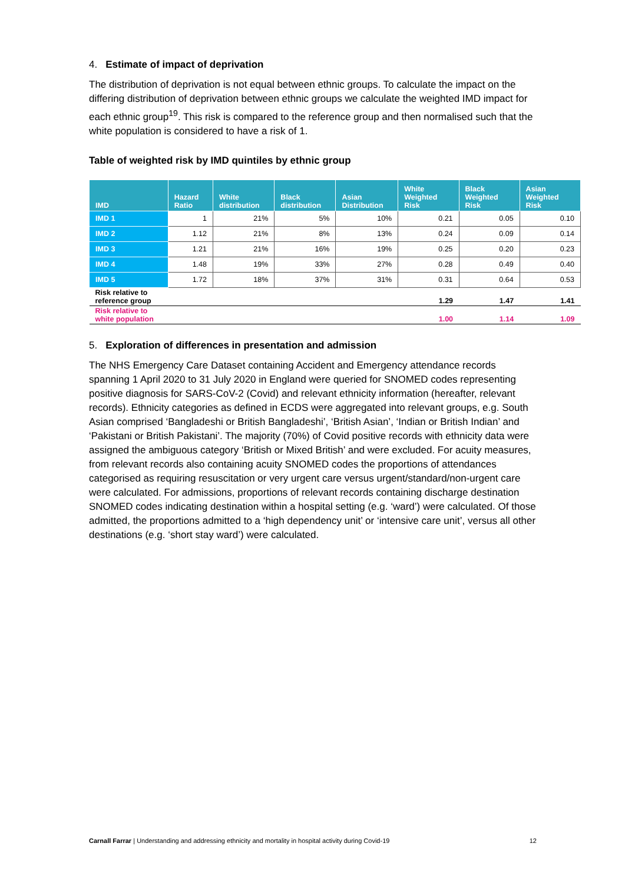4. Estimate of impact of deprivation
The distribution of deprivation is not equal between ethnic groups. To calculate the impact on the differing distribution of deprivation between ethnic groups we calculate the weighted IMD impact for each ethnic group<sup>19</sup>. This risk is compared to the reference group and then normalised such that the white population is considered to have a risk of 1.
Table of weighted risk by IMD quintiles by ethnic group
| IMD | Hazard Ratio | White distribution | Black distribution | Asian Distribution | White Weighted Risk | Black Weighted Risk | Asian Weighted Risk |
| --- | --- | --- | --- | --- | --- | --- | --- |
| IMD 1 | 1 | 21% | 5% | 10% | 0.21 | 0.05 | 0.10 |
| IMD 2 | 1.12 | 21% | 8% | 13% | 0.24 | 0.09 | 0.14 |
| IMD 3 | 1.21 | 21% | 16% | 19% | 0.25 | 0.20 | 0.23 |
| IMD 4 | 1.48 | 19% | 33% | 27% | 0.28 | 0.49 | 0.40 |
| IMD 5 | 1.72 | 18% | 37% | 31% | 0.31 | 0.64 | 0.53 |
| Risk relative to reference group | | | | | 1.29 | 1.47 | 1.41 |
| Risk relative to white population | | | | | 1.00 | 1.14 | 1.09 |
5. Exploration of differences in presentation and admission
The NHS Emergency Care Dataset containing Accident and Emergency attendance records spanning 1 April 2020 to 31 July 2020 in England were queried for SNOMED codes representing positive diagnosis for SARS-CoV-2 (Covid) and relevant ethnicity information (hereafter, relevant records). Ethnicity categories as defined in ECDS were aggregated into relevant groups, e.g. South Asian comprised ‘Bangladeshi or British Bangladeshi’, ‘British Asian’, ‘Indian or British Indian’ and ‘Pakistani or British Pakistani’. The majority (70%) of Covid positive records with ethnicity data were assigned the ambiguous category ‘British or Mixed British’ and were excluded. For acuity measures, from relevant records also containing acuity SNOMED codes the proportions of attendances categorised as requiring resuscitation or very urgent care versus urgent/standard/non-urgent care were calculated. For admissions, proportions of relevant records containing discharge destination SNOMED codes indicating destination within a hospital setting (e.g. ‘ward’) were calculated. Of those admitted, the proportions admitted to a ‘high dependency unit’ or ‘intensive care unit’, versus all other destinations (e.g. ‘short stay ward’) were calculated.
Carnall Farrar | Understanding and addressing ethnicity and mortality in hospital activity during Covid-19 12